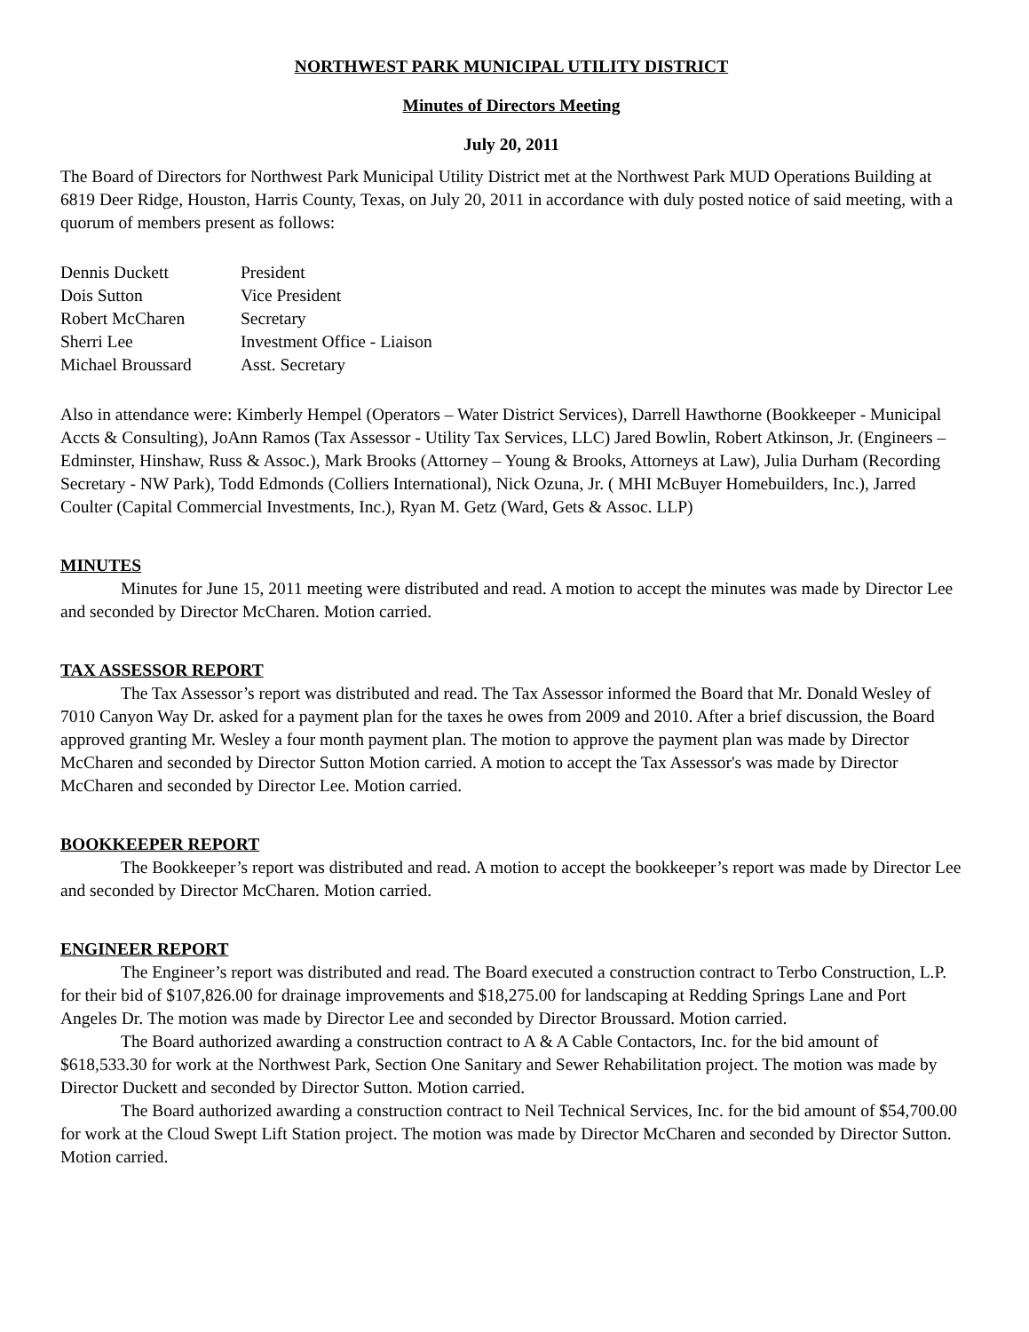NORTHWEST PARK MUNICIPAL UTILITY DISTRICT
Minutes of Directors Meeting
July 20, 2011
The Board of Directors for Northwest Park Municipal Utility District met at the Northwest Park MUD Operations Building at 6819 Deer Ridge, Houston, Harris County, Texas, on July 20, 2011 in accordance with duly posted notice of said meeting, with a quorum of members present as follows:
| Dennis Duckett | President |
| Dois Sutton | Vice President |
| Robert McCharen | Secretary |
| Sherri Lee | Investment Office - Liaison |
| Michael Broussard | Asst. Secretary |
Also in attendance were: Kimberly Hempel (Operators – Water District Services), Darrell Hawthorne (Bookkeeper - Municipal Accts & Consulting), JoAnn Ramos (Tax Assessor - Utility Tax Services, LLC) Jared Bowlin, Robert Atkinson, Jr. (Engineers – Edminster, Hinshaw, Russ & Assoc.), Mark Brooks (Attorney – Young & Brooks, Attorneys at Law), Julia Durham (Recording Secretary - NW Park), Todd Edmonds (Colliers International), Nick Ozuna, Jr. ( MHI McBuyer Homebuilders, Inc.), Jarred Coulter (Capital Commercial Investments, Inc.), Ryan M. Getz (Ward, Gets & Assoc. LLP)
MINUTES
Minutes for June 15, 2011 meeting were distributed and read. A motion to accept the minutes was made by Director Lee and seconded by Director McCharen. Motion carried.
TAX ASSESSOR REPORT
The Tax Assessor’s report was distributed and read. The Tax Assessor informed the Board that Mr. Donald Wesley of 7010 Canyon Way Dr. asked for a payment plan for the taxes he owes from 2009 and 2010. After a brief discussion, the Board approved granting Mr. Wesley a four month payment plan. The motion to approve the payment plan was made by Director McCharen and seconded by Director Sutton Motion carried. A motion to accept the Tax Assessor's was made by Director McCharen and seconded by Director Lee. Motion carried.
BOOKKEEPER REPORT
The Bookkeeper’s report was distributed and read. A motion to accept the bookkeeper’s report was made by Director Lee and seconded by Director McCharen. Motion carried.
ENGINEER REPORT
The Engineer’s report was distributed and read. The Board executed a construction contract to Terbo Construction, L.P. for their bid of $107,826.00 for drainage improvements and $18,275.00 for landscaping at Redding Springs Lane and Port Angeles Dr. The motion was made by Director Lee and seconded by Director Broussard. Motion carried.
The Board authorized awarding a construction contract to A & A Cable Contactors, Inc. for the bid amount of $618,533.30 for work at the Northwest Park, Section One Sanitary and Sewer Rehabilitation project. The motion was made by Director Duckett and seconded by Director Sutton. Motion carried.
The Board authorized awarding a construction contract to Neil Technical Services, Inc. for the bid amount of $54,700.00 for work at the Cloud Swept Lift Station project. The motion was made by Director McCharen and seconded by Director Sutton. Motion carried.